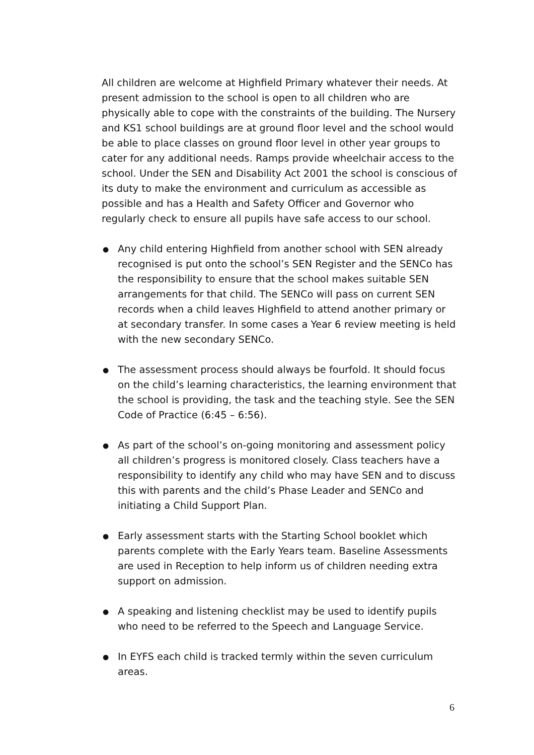All children are welcome at Highfield Primary whatever their needs. At present admission to the school is open to all children who are physically able to cope with the constraints of the building. The Nursery and KS1 school buildings are at ground floor level and the school would be able to place classes on ground floor level in other year groups to cater for any additional needs. Ramps provide wheelchair access to the school. Under the SEN and Disability Act 2001 the school is conscious of its duty to make the environment and curriculum as accessible as possible and has a Health and Safety Officer and Governor who regularly check to ensure all pupils have safe access to our school.
● Any child entering Highfield from another school with SEN already recognised is put onto the school’s SEN Register and the SENCo has the responsibility to ensure that the school makes suitable SEN arrangements for that child. The SENCo will pass on current SEN records when a child leaves Highfield to attend another primary or at secondary transfer. In some cases a Year 6 review meeting is held with the new secondary SENCo.
● The assessment process should always be fourfold. It should focus on the child’s learning characteristics, the learning environment that the school is providing, the task and the teaching style. See the SEN Code of Practice (6:45 – 6:56).
● As part of the school’s on-going monitoring and assessment policy all children’s progress is monitored closely. Class teachers have a responsibility to identify any child who may have SEN and to discuss this with parents and the child’s Phase Leader and SENCo and initiating a Child Support Plan.
● Early assessment starts with the Starting School booklet which parents complete with the Early Years team. Baseline Assessments are used in Reception to help inform us of children needing extra support on admission.
● A speaking and listening checklist may be used to identify pupils who need to be referred to the Speech and Language Service.
● In EYFS each child is tracked termly within the seven curriculum areas.
6